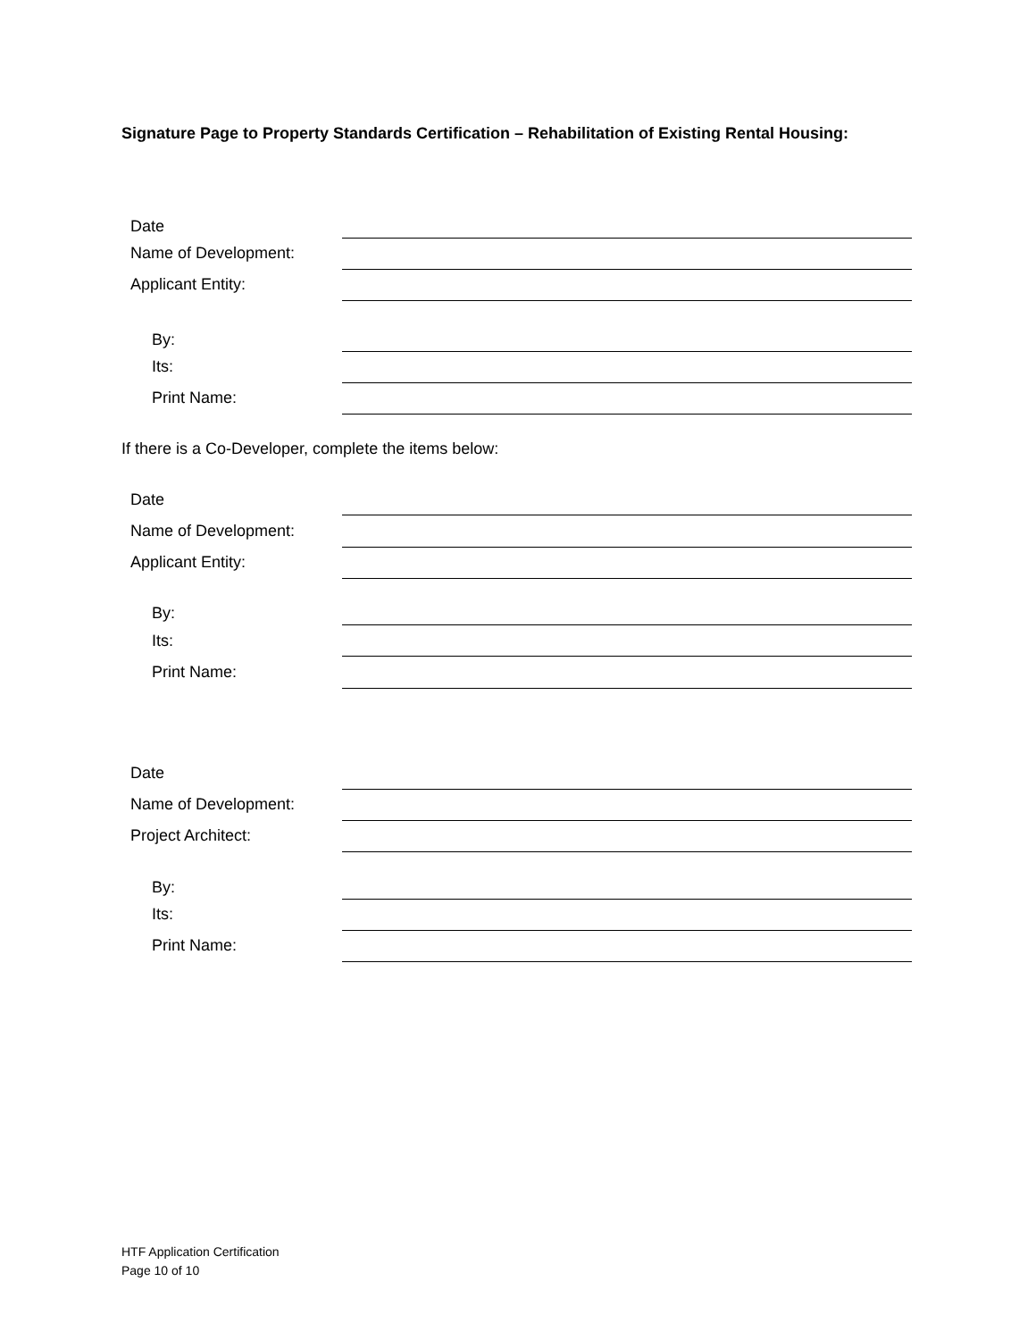Signature Page to Property Standards Certification – Rehabilitation of Existing Rental Housing:
Date
Name of Development:
Applicant Entity:
By:
Its:
Print Name:
If there is a Co-Developer, complete the items below:
Date
Name of Development:
Applicant Entity:
By:
Its:
Print Name:
Date
Name of Development:
Project Architect:
By:
Its:
Print Name:
HTF Application Certification
Page 10 of 10